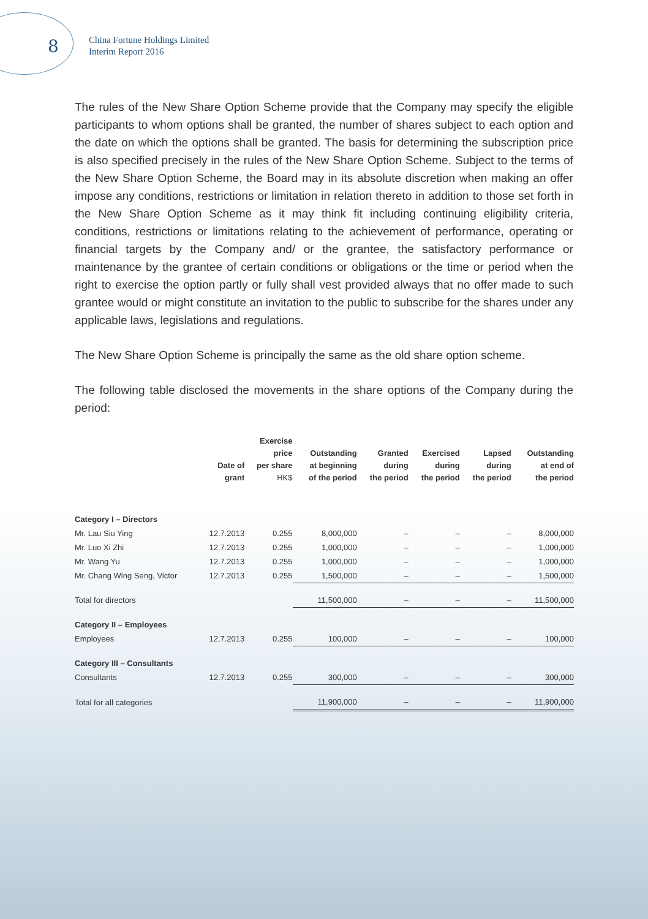8
China Fortune Holdings Limited
Interim Report 2016
The rules of the New Share Option Scheme provide that the Company may specify the eligible participants to whom options shall be granted, the number of shares subject to each option and the date on which the options shall be granted. The basis for determining the subscription price is also specified precisely in the rules of the New Share Option Scheme. Subject to the terms of the New Share Option Scheme, the Board may in its absolute discretion when making an offer impose any conditions, restrictions or limitation in relation thereto in addition to those set forth in the New Share Option Scheme as it may think fit including continuing eligibility criteria, conditions, restrictions or limitations relating to the achievement of performance, operating or financial targets by the Company and/ or the grantee, the satisfactory performance or maintenance by the grantee of certain conditions or obligations or the time or period when the right to exercise the option partly or fully shall vest provided always that no offer made to such grantee would or might constitute an invitation to the public to subscribe for the shares under any applicable laws, legislations and regulations.
The New Share Option Scheme is principally the same as the old share option scheme.
The following table disclosed the movements in the share options of the Company during the period:
| | Date of grant | Exercise price per share HK$ | Outstanding at beginning of the period | Granted during the period | Exercised during the period | Lapsed during the period | Outstanding at end of the period |
| --- | --- | --- | --- | --- | --- | --- | --- |
| Category I – Directors | | | | | | | |
| Mr. Lau Siu Ying | 12.7.2013 | 0.255 | 8,000,000 | – | – | – | 8,000,000 |
| Mr. Luo Xi Zhi | 12.7.2013 | 0.255 | 1,000,000 | – | – | – | 1,000,000 |
| Mr. Wang Yu | 12.7.2013 | 0.255 | 1,000,000 | – | – | – | 1,000,000 |
| Mr. Chang Wing Seng, Victor | 12.7.2013 | 0.255 | 1,500,000 | – | – | – | 1,500,000 |
| Total for directors | | | 11,500,000 | – | – | – | 11,500,000 |
| Category II – Employees | | | | | | | |
| Employees | 12.7.2013 | 0.255 | 100,000 | – | – | – | 100,000 |
| Category III – Consultants | | | | | | | |
| Consultants | 12.7.2013 | 0.255 | 300,000 | – | – | – | 300,000 |
| Total for all categories | | | 11,900,000 | – | – | – | 11,900,000 |